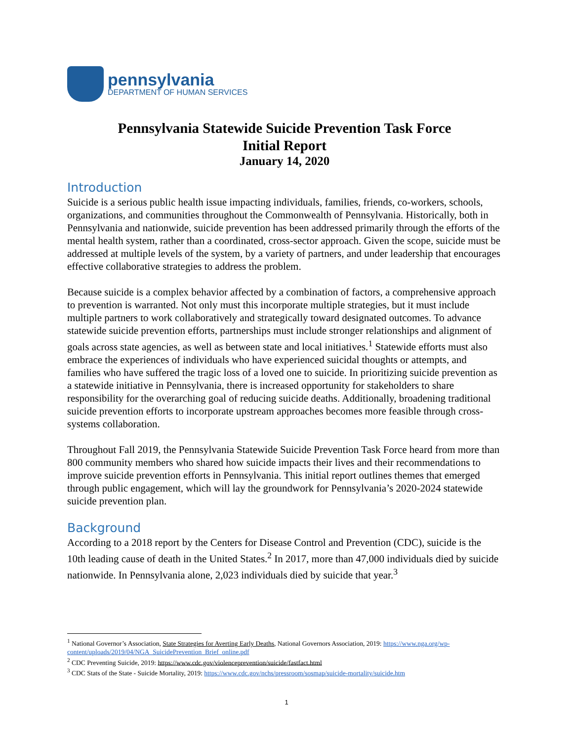pennsylvania
DEPARTMENT OF HUMAN SERVICES
Pennsylvania Statewide Suicide Prevention Task Force
Initial Report
January 14, 2020
Introduction
Suicide is a serious public health issue impacting individuals, families, friends, co-workers, schools, organizations, and communities throughout the Commonwealth of Pennsylvania. Historically, both in Pennsylvania and nationwide, suicide prevention has been addressed primarily through the efforts of the mental health system, rather than a coordinated, cross-sector approach. Given the scope, suicide must be addressed at multiple levels of the system, by a variety of partners, and under leadership that encourages effective collaborative strategies to address the problem.
Because suicide is a complex behavior affected by a combination of factors, a comprehensive approach to prevention is warranted. Not only must this incorporate multiple strategies, but it must include multiple partners to work collaboratively and strategically toward designated outcomes. To advance statewide suicide prevention efforts, partnerships must include stronger relationships and alignment of goals across state agencies, as well as between state and local initiatives.<sup>1</sup> Statewide efforts must also embrace the experiences of individuals who have experienced suicidal thoughts or attempts, and families who have suffered the tragic loss of a loved one to suicide. In prioritizing suicide prevention as a statewide initiative in Pennsylvania, there is increased opportunity for stakeholders to share responsibility for the overarching goal of reducing suicide deaths. Additionally, broadening traditional suicide prevention efforts to incorporate upstream approaches becomes more feasible through cross-systems collaboration.
Throughout Fall 2019, the Pennsylvania Statewide Suicide Prevention Task Force heard from more than 800 community members who shared how suicide impacts their lives and their recommendations to improve suicide prevention efforts in Pennsylvania. This initial report outlines themes that emerged through public engagement, which will lay the groundwork for Pennsylvania’s 2020-2024 statewide suicide prevention plan.
Background
According to a 2018 report by the Centers for Disease Control and Prevention (CDC), suicide is the 10th leading cause of death in the United States.<sup>2</sup> In 2017, more than 47,000 individuals died by suicide nationwide. In Pennsylvania alone, 2,023 individuals died by suicide that year.<sup>3</sup>
<sup>1</sup> National Governor’s Association, State Strategies for Averting Early Deaths, National Governors Association, 2019: https://www.nga.org/wp-content/uploads/2019/04/NGA_SuicidePrevention_Brief_online.pdf
<sup>2</sup> CDC Preventing Suicide, 2019: https://www.cdc.gov/violenceprevention/suicide/fastfact.html
<sup>3</sup> CDC Stats of the State - Suicide Mortality, 2019: https://www.cdc.gov/nchs/pressroom/sosmap/suicide-mortality/suicide.htm
1